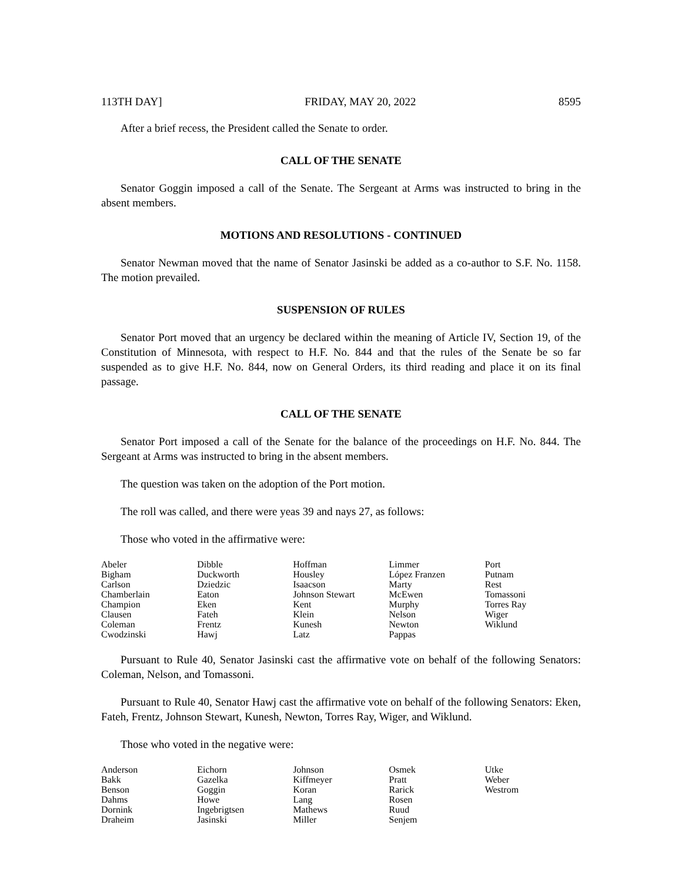113TH DAY] FRIDAY, MAY 20, 2022 8595
After a brief recess, the President called the Senate to order.
CALL OF THE SENATE
Senator Goggin imposed a call of the Senate. The Sergeant at Arms was instructed to bring in the absent members.
MOTIONS AND RESOLUTIONS - CONTINUED
Senator Newman moved that the name of Senator Jasinski be added as a co-author to S.F. No. 1158. The motion prevailed.
SUSPENSION OF RULES
Senator Port moved that an urgency be declared within the meaning of Article IV, Section 19, of the Constitution of Minnesota, with respect to H.F. No. 844 and that the rules of the Senate be so far suspended as to give H.F. No. 844, now on General Orders, its third reading and place it on its final passage.
CALL OF THE SENATE
Senator Port imposed a call of the Senate for the balance of the proceedings on H.F. No. 844. The Sergeant at Arms was instructed to bring in the absent members.
The question was taken on the adoption of the Port motion.
The roll was called, and there were yeas 39 and nays 27, as follows:
Those who voted in the affirmative were:
| Abeler | Dibble | Hoffman | Limmer | Port |
| Bigham | Duckworth | Housley | López Franzen | Putnam |
| Carlson | Dziedzic | Isaacson | Marty | Rest |
| Chamberlain | Eaton | Johnson Stewart | McEwen | Tomassoni |
| Champion | Eken | Kent | Murphy | Torres Ray |
| Clausen | Fateh | Klein | Nelson | Wiger |
| Coleman | Frentz | Kunesh | Newton | Wiklund |
| Cwodzinski | Hawj | Latz | Pappas | |
Pursuant to Rule 40, Senator Jasinski cast the affirmative vote on behalf of the following Senators: Coleman, Nelson, and Tomassoni.
Pursuant to Rule 40, Senator Hawj cast the affirmative vote on behalf of the following Senators: Eken, Fateh, Frentz, Johnson Stewart, Kunesh, Newton, Torres Ray, Wiger, and Wiklund.
Those who voted in the negative were:
| Anderson | Eichorn | Johnson | Osmek | Utke |
| Bakk | Gazelka | Kiffmeyer | Pratt | Weber |
| Benson | Goggin | Koran | Rarick | Westrom |
| Dahms | Howe | Lang | Rosen | |
| Dornink | Ingebrigtsen | Mathews | Ruud | |
| Draheim | Jasinski | Miller | Senjem | |